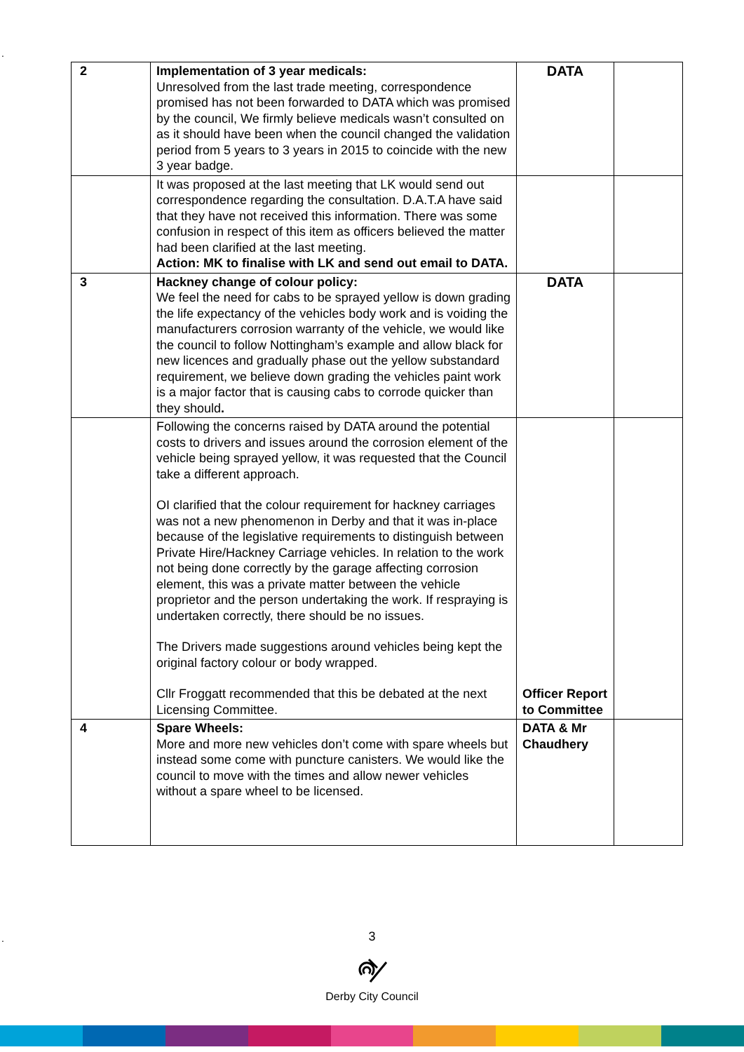.
| 2 | Implementation of 3 year medicals: Unresolved from the last trade meeting, correspondence promised has not been forwarded to DATA which was promised by the council, We firmly believe medicals wasn’t consulted on as it should have been when the council changed the validation period from 5 years to 3 years in 2015 to coincide with the new 3 year badge. | DATA | |
| | It was proposed at the last meeting that LK would send out correspondence regarding the consultation. D.A.T.A have said that they have not received this information. There was some confusion in respect of this item as officers believed the matter had been clarified at the last meeting. Action: MK to finalise with LK and send out email to DATA. | | |
| 3 | Hackney change of colour policy: We feel the need for cabs to be sprayed yellow is down grading the life expectancy of the vehicles body work and is voiding the manufacturers corrosion warranty of the vehicle, we would like the council to follow Nottingham’s example and allow black for new licences and gradually phase out the yellow substandard requirement, we believe down grading the vehicles paint work is a major factor that is causing cabs to corrode quicker than they should . | DATA | |
| | Following the concerns raised by DATA around the potential costs to drivers and issues around the corrosion element of the vehicle being sprayed yellow, it was requested that the Council take a different approach. OI clarified that the colour requirement for hackney carriages was not a new phenomenon in Derby and that it was in-place because of the legislative requirements to distinguish between Private Hire/Hackney Carriage vehicles. In relation to the work not being done correctly by the garage affecting corrosion element, this was a private matter between the vehicle proprietor and the person undertaking the work. If respraying is undertaken correctly, there should be no issues. The Drivers made suggestions around vehicles being kept the original factory colour or body wrapped. Cllr Froggatt recommended that this be debated at the next Licensing Committee. | Officer Report to Committee | |
| 4 | Spare Wheels: More and more new vehicles don’t come with spare wheels but instead some come with puncture canisters. We would like the council to move with the times and allow newer vehicles without a spare wheel to be licensed. | DATA & Mr Chaudhery | |
. 3
Derby City Council